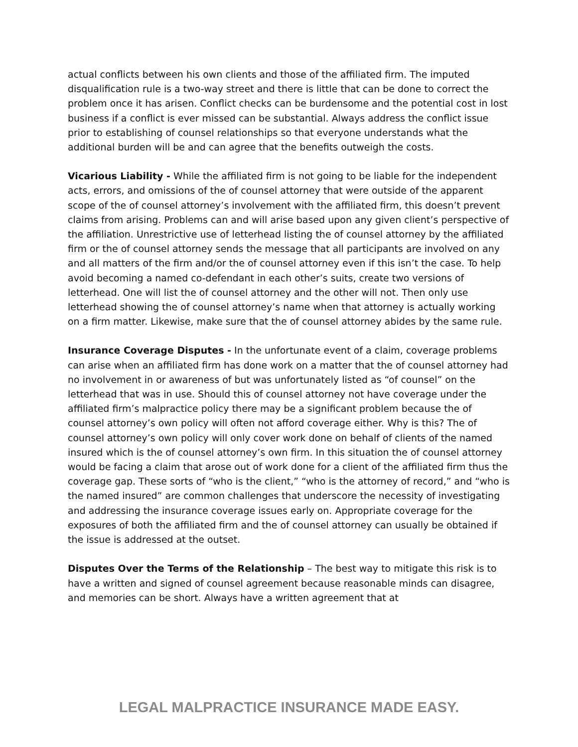actual conflicts between his own clients and those of the affiliated firm. The imputed disqualification rule is a two-way street and there is little that can be done to correct the problem once it has arisen. Conflict checks can be burdensome and the potential cost in lost business if a conflict is ever missed can be substantial. Always address the conflict issue prior to establishing of counsel relationships so that everyone understands what the additional burden will be and can agree that the benefits outweigh the costs.
Vicarious Liability - While the affiliated firm is not going to be liable for the independent acts, errors, and omissions of the of counsel attorney that were outside of the apparent scope of the of counsel attorney’s involvement with the affiliated firm, this doesn’t prevent claims from arising. Problems can and will arise based upon any given client’s perspective of the affiliation. Unrestrictive use of letterhead listing the of counsel attorney by the affiliated firm or the of counsel attorney sends the message that all participants are involved on any and all matters of the firm and/or the of counsel attorney even if this isn’t the case. To help avoid becoming a named co-defendant in each other’s suits, create two versions of letterhead. One will list the of counsel attorney and the other will not. Then only use letterhead showing the of counsel attorney’s name when that attorney is actually working on a firm matter. Likewise, make sure that the of counsel attorney abides by the same rule.
Insurance Coverage Disputes - In the unfortunate event of a claim, coverage problems can arise when an affiliated firm has done work on a matter that the of counsel attorney had no involvement in or awareness of but was unfortunately listed as “of counsel” on the letterhead that was in use. Should this of counsel attorney not have coverage under the affiliated firm’s malpractice policy there may be a significant problem because the of counsel attorney’s own policy will often not afford coverage either. Why is this? The of counsel attorney’s own policy will only cover work done on behalf of clients of the named insured which is the of counsel attorney’s own firm. In this situation the of counsel attorney would be facing a claim that arose out of work done for a client of the affiliated firm thus the coverage gap. These sorts of “who is the client,” “who is the attorney of record,” and “who is the named insured” are common challenges that underscore the necessity of investigating and addressing the insurance coverage issues early on. Appropriate coverage for the exposures of both the affiliated firm and the of counsel attorney can usually be obtained if the issue is addressed at the outset.
Disputes Over the Terms of the Relationship – The best way to mitigate this risk is to have a written and signed of counsel agreement because reasonable minds can disagree, and memories can be short. Always have a written agreement that at
LEGAL MALPRACTICE INSURANCE MADE EASY.